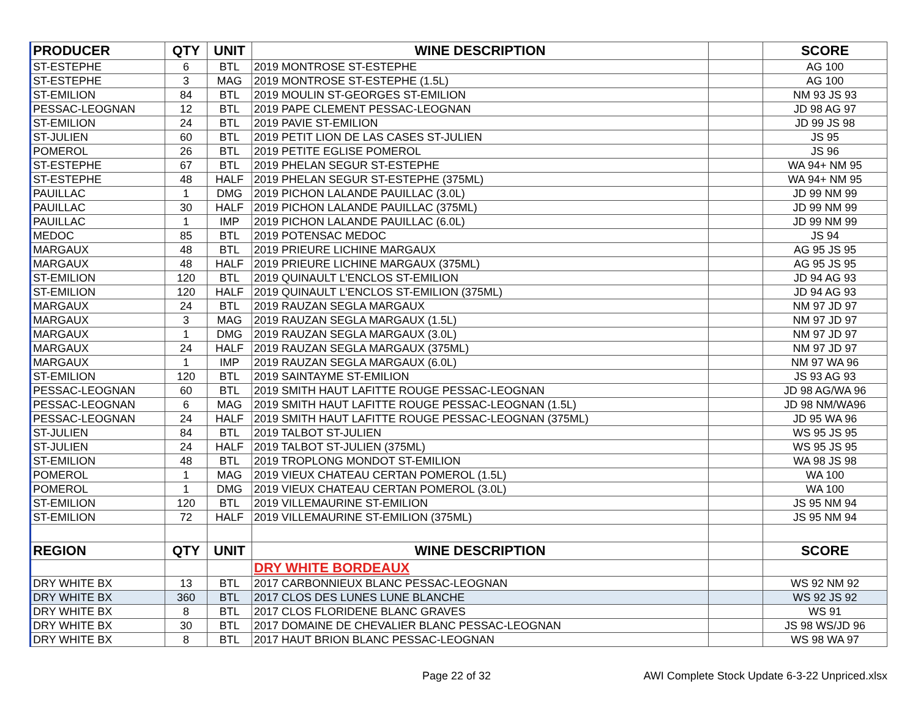| PRODUCER | QTY | UNIT | WINE DESCRIPTION | | SCORE |
| --- | --- | --- | --- | --- | --- |
| ST-ESTEPHE | 6 | BTL | 2019 MONTROSE ST-ESTEPHE | | AG 100 |
| ST-ESTEPHE | 3 | MAG | 2019 MONTROSE ST-ESTEPHE (1.5L) | | AG 100 |
| ST-EMILION | 84 | BTL | 2019 MOULIN ST-GEORGES ST-EMILION | | NM 93 JS 93 |
| PESSAC-LEOGNAN | 12 | BTL | 2019 PAPE CLEMENT PESSAC-LEOGNAN | | JD 98 AG 97 |
| ST-EMILION | 24 | BTL | 2019 PAVIE ST-EMILION | | JD 99 JS 98 |
| ST-JULIEN | 60 | BTL | 2019 PETIT LION DE LAS CASES ST-JULIEN | | JS 95 |
| POMEROL | 26 | BTL | 2019 PETITE EGLISE POMEROL | | JS 96 |
| ST-ESTEPHE | 67 | BTL | 2019 PHELAN SEGUR ST-ESTEPHE | | WA 94+ NM 95 |
| ST-ESTEPHE | 48 | HALF | 2019 PHELAN SEGUR ST-ESTEPHE (375ML) | | WA 94+ NM 95 |
| PAUILLAC | 1 | DMG | 2019 PICHON LALANDE PAUILLAC (3.0L) | | JD 99 NM 99 |
| PAUILLAC | 30 | HALF | 2019 PICHON LALANDE PAUILLAC (375ML) | | JD 99 NM 99 |
| PAUILLAC | 1 | IMP | 2019 PICHON LALANDE PAUILLAC (6.0L) | | JD 99 NM 99 |
| MEDOC | 85 | BTL | 2019 POTENSAC MEDOC | | JS 94 |
| MARGAUX | 48 | BTL | 2019 PRIEURE LICHINE MARGAUX | | AG 95 JS 95 |
| MARGAUX | 48 | HALF | 2019 PRIEURE LICHINE MARGAUX (375ML) | | AG 95 JS 95 |
| ST-EMILION | 120 | BTL | 2019 QUINAULT L'ENCLOS ST-EMILION | | JD 94 AG 93 |
| ST-EMILION | 120 | HALF | 2019 QUINAULT L'ENCLOS ST-EMILION (375ML) | | JD 94 AG 93 |
| MARGAUX | 24 | BTL | 2019 RAUZAN SEGLA MARGAUX | | NM 97 JD 97 |
| MARGAUX | 3 | MAG | 2019 RAUZAN SEGLA MARGAUX (1.5L) | | NM 97 JD 97 |
| MARGAUX | 1 | DMG | 2019 RAUZAN SEGLA MARGAUX (3.0L) | | NM 97 JD 97 |
| MARGAUX | 24 | HALF | 2019 RAUZAN SEGLA MARGAUX (375ML) | | NM 97 JD 97 |
| MARGAUX | 1 | IMP | 2019 RAUZAN SEGLA MARGAUX (6.0L) | | NM 97 WA 96 |
| ST-EMILION | 120 | BTL | 2019 SAINTAYME ST-EMILION | | JS 93 AG 93 |
| PESSAC-LEOGNAN | 60 | BTL | 2019 SMITH HAUT LAFITTE ROUGE PESSAC-LEOGNAN | | JD 98 AG/WA 96 |
| PESSAC-LEOGNAN | 6 | MAG | 2019 SMITH HAUT LAFITTE ROUGE PESSAC-LEOGNAN (1.5L) | | JD 98 NM/WA96 |
| PESSAC-LEOGNAN | 24 | HALF | 2019 SMITH HAUT LAFITTE ROUGE PESSAC-LEOGNAN (375ML) | | JD 95 WA 96 |
| ST-JULIEN | 84 | BTL | 2019 TALBOT ST-JULIEN | | WS 95 JS 95 |
| ST-JULIEN | 24 | HALF | 2019 TALBOT ST-JULIEN (375ML) | | WS 95 JS 95 |
| ST-EMILION | 48 | BTL | 2019 TROPLONG MONDOT ST-EMILION | | WA 98 JS 98 |
| POMEROL | 1 | MAG | 2019 VIEUX CHATEAU CERTAN POMEROL (1.5L) | | WA 100 |
| POMEROL | 1 | DMG | 2019 VIEUX CHATEAU CERTAN POMEROL (3.0L) | | WA 100 |
| ST-EMILION | 120 | BTL | 2019 VILLEMAURINE ST-EMILION | | JS 95 NM 94 |
| ST-EMILION | 72 | HALF | 2019 VILLEMAURINE ST-EMILION (375ML) | | JS 95 NM 94 |
| REGION | QTY | UNIT | WINE DESCRIPTION | | SCORE |
| | | | DRY WHITE BORDEAUX | | |
| DRY WHITE BX | 13 | BTL | 2017 CARBONNIEUX BLANC PESSAC-LEOGNAN | | WS 92 NM 92 |
| DRY WHITE BX | 360 | BTL | 2017 CLOS DES LUNES LUNE BLANCHE | | WS 92 JS 92 |
| DRY WHITE BX | 8 | BTL | 2017 CLOS FLORIDENE BLANC GRAVES | | WS 91 |
| DRY WHITE BX | 30 | BTL | 2017 DOMAINE DE CHEVALIER BLANC PESSAC-LEOGNAN | | JS 98 WS/JD 96 |
| DRY WHITE BX | 8 | BTL | 2017 HAUT BRION BLANC PESSAC-LEOGNAN | | WS 98 WA 97 |
Page 22 of 32
AWI Complete Stock Update 6-3-22 Unpriced.xlsx